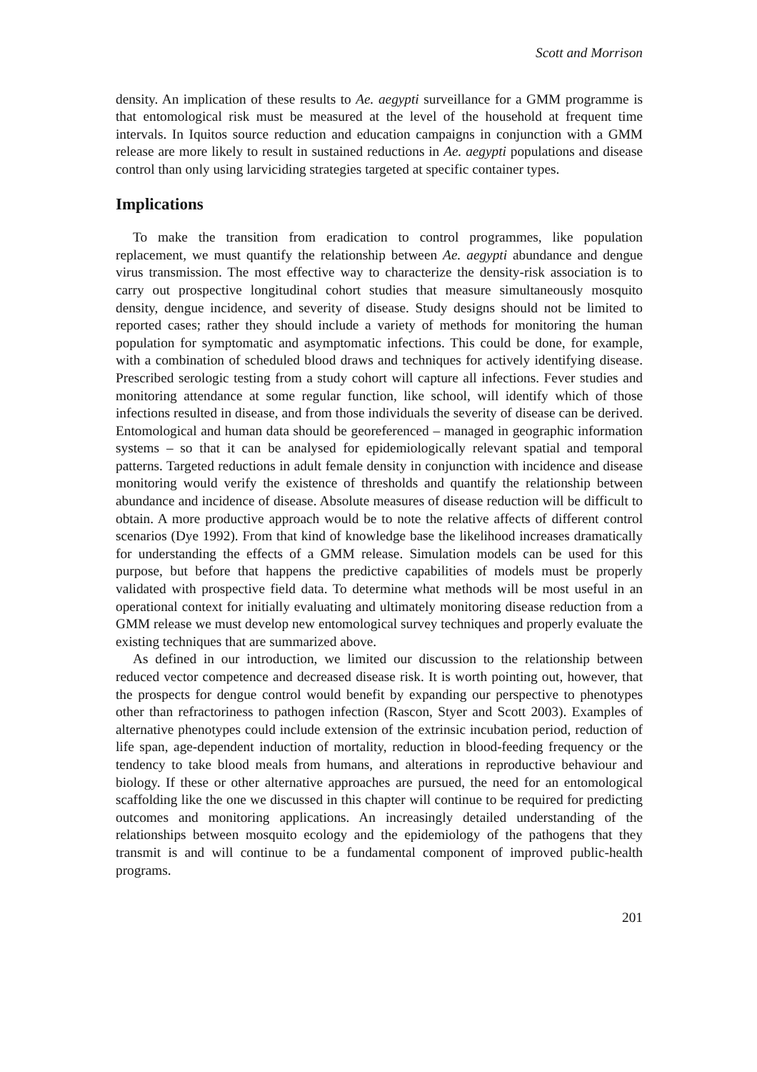Scott and Morrison
density. An implication of these results to Ae. aegypti surveillance for a GMM programme is that entomological risk must be measured at the level of the household at frequent time intervals. In Iquitos source reduction and education campaigns in conjunction with a GMM release are more likely to result in sustained reductions in Ae. aegypti populations and disease control than only using larviciding strategies targeted at specific container types.
Implications
To make the transition from eradication to control programmes, like population replacement, we must quantify the relationship between Ae. aegypti abundance and dengue virus transmission. The most effective way to characterize the density-risk association is to carry out prospective longitudinal cohort studies that measure simultaneously mosquito density, dengue incidence, and severity of disease. Study designs should not be limited to reported cases; rather they should include a variety of methods for monitoring the human population for symptomatic and asymptomatic infections. This could be done, for example, with a combination of scheduled blood draws and techniques for actively identifying disease. Prescribed serologic testing from a study cohort will capture all infections. Fever studies and monitoring attendance at some regular function, like school, will identify which of those infections resulted in disease, and from those individuals the severity of disease can be derived. Entomological and human data should be georeferenced – managed in geographic information systems – so that it can be analysed for epidemiologically relevant spatial and temporal patterns. Targeted reductions in adult female density in conjunction with incidence and disease monitoring would verify the existence of thresholds and quantify the relationship between abundance and incidence of disease. Absolute measures of disease reduction will be difficult to obtain. A more productive approach would be to note the relative affects of different control scenarios (Dye 1992). From that kind of knowledge base the likelihood increases dramatically for understanding the effects of a GMM release. Simulation models can be used for this purpose, but before that happens the predictive capabilities of models must be properly validated with prospective field data. To determine what methods will be most useful in an operational context for initially evaluating and ultimately monitoring disease reduction from a GMM release we must develop new entomological survey techniques and properly evaluate the existing techniques that are summarized above.
As defined in our introduction, we limited our discussion to the relationship between reduced vector competence and decreased disease risk. It is worth pointing out, however, that the prospects for dengue control would benefit by expanding our perspective to phenotypes other than refractoriness to pathogen infection (Rascon, Styer and Scott 2003). Examples of alternative phenotypes could include extension of the extrinsic incubation period, reduction of life span, age-dependent induction of mortality, reduction in blood-feeding frequency or the tendency to take blood meals from humans, and alterations in reproductive behaviour and biology. If these or other alternative approaches are pursued, the need for an entomological scaffolding like the one we discussed in this chapter will continue to be required for predicting outcomes and monitoring applications. An increasingly detailed understanding of the relationships between mosquito ecology and the epidemiology of the pathogens that they transmit is and will continue to be a fundamental component of improved public-health programs.
201